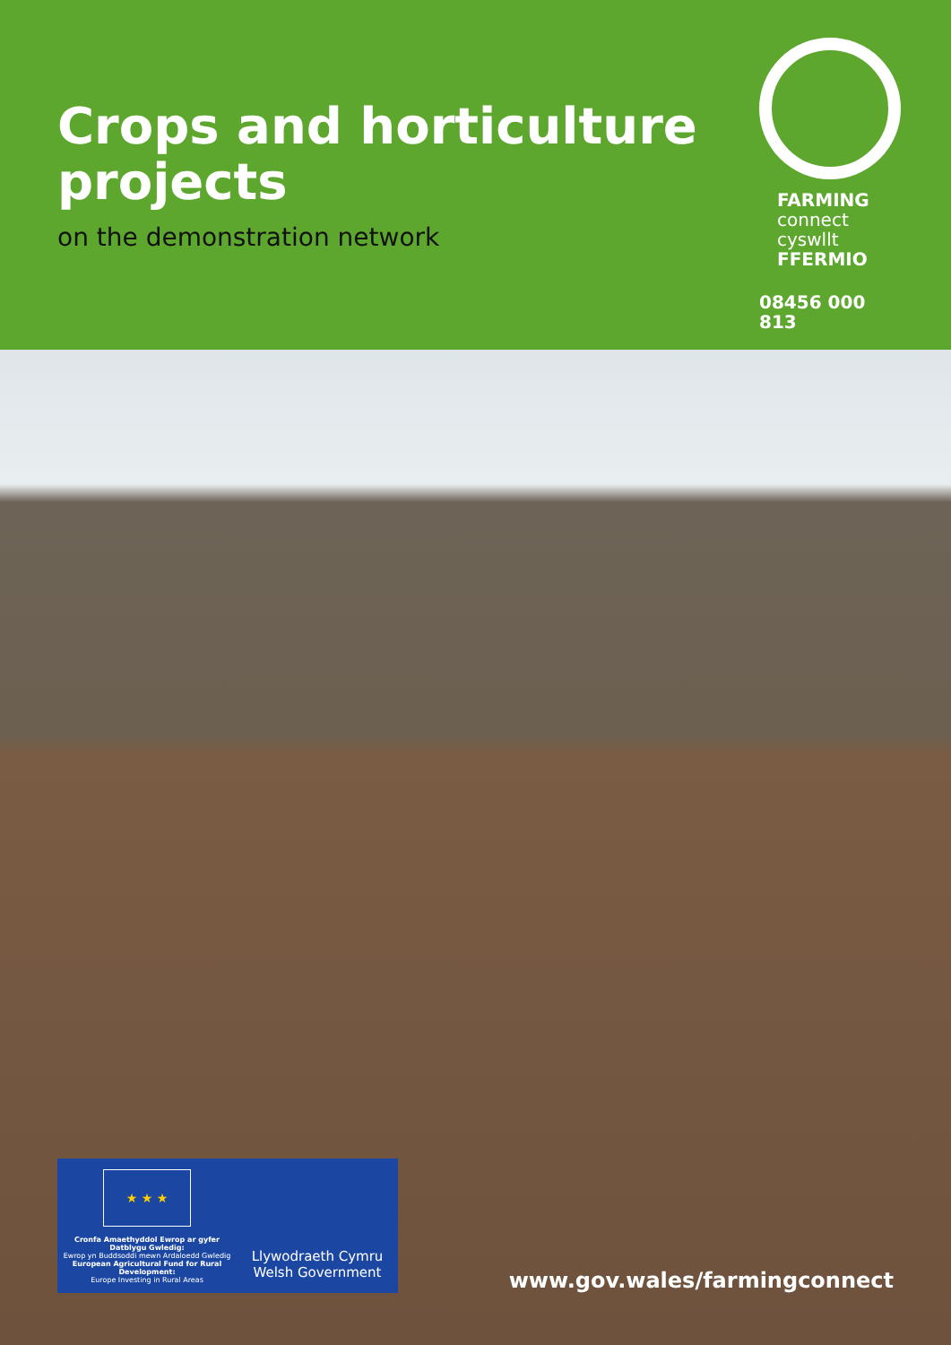Crops and horticulture
projects
on the demonstration network
FARMING
connect
cyswllt
FFERMIO
08456 000 813
★ ★ ★
Cronfa Amaethyddol Ewrop ar gyfer Datblygu Gwledig:
Ewrop yn Buddsoddi mewn Ardaloedd Gwledig
European Agricultural Fund for Rural Development:
Europe Investing in Rural Areas
Llywodraeth Cymru
Welsh Government
www.gov.wales/farmingconnect